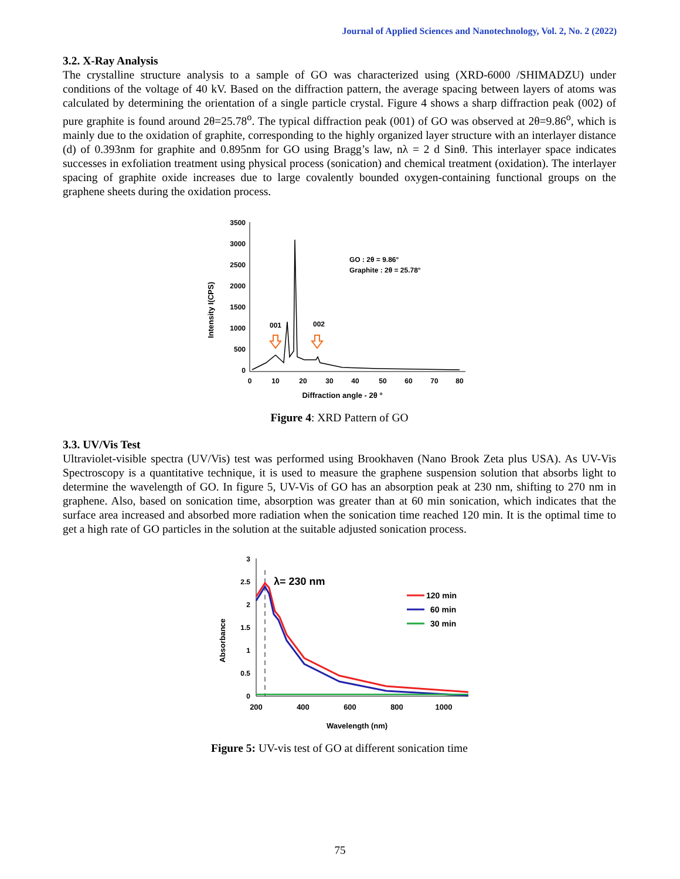Journal of Applied Sciences and Nanotechnology, Vol. 2, No. 2 (2022)
3.2. X-Ray Analysis
The crystalline structure analysis to a sample of GO was characterized using (XRD-6000 /SHIMADZU) under conditions of the voltage of 40 kV. Based on the diffraction pattern, the average spacing between layers of atoms was calculated by determining the orientation of a single particle crystal. Figure 4 shows a sharp diffraction peak (002) of pure graphite is found around 2θ=25.78<sup>o</sup>. The typical diffraction peak (001) of GO was observed at 2θ=9.86<sup>o</sup>, which is mainly due to the oxidation of graphite, corresponding to the highly organized layer structure with an interlayer distance (d) of 0.393nm for graphite and 0.895nm for GO using Bragg’s law, nλ = 2 d Sinθ. This interlayer space indicates successes in exfoliation treatment using physical process (sonication) and chemical treatment (oxidation). The interlayer spacing of graphite oxide increases due to large covalently bounded oxygen-containing functional groups on the graphene sheets during the oxidation process.
Intensity I(CPS)
3500
3000
2500
2000
1500
1000
500
0
0
10
20
30
40
50
60
70
80
Diffraction angle - 2θ °
001
002
GO : 2θ = 9.86°
Graphite : 2θ = 25.78°
Figure 4: XRD Pattern of GO
3.3. UV/Vis Test
Ultraviolet-visible spectra (UV/Vis) test was performed using Brookhaven (Nano Brook Zeta plus USA). As UV-Vis Spectroscopy is a quantitative technique, it is used to measure the graphene suspension solution that absorbs light to determine the wavelength of GO. In figure 5, UV-Vis of GO has an absorption peak at 230 nm, shifting to 270 nm in graphene. Also, based on sonication time, absorption was greater than at 60 min sonication, which indicates that the surface area increased and absorbed more radiation when the sonication time reached 120 min. It is the optimal time to get a high rate of GO particles in the solution at the suitable adjusted sonication process.
Absorbance
3
2.5
2
1.5
1
0.5
0
200
400
600
800
1000
Wavelength (nm)
λ= 230 nm
120 min
60 min
30 min
Figure 5: UV-vis test of GO at different sonication time
75